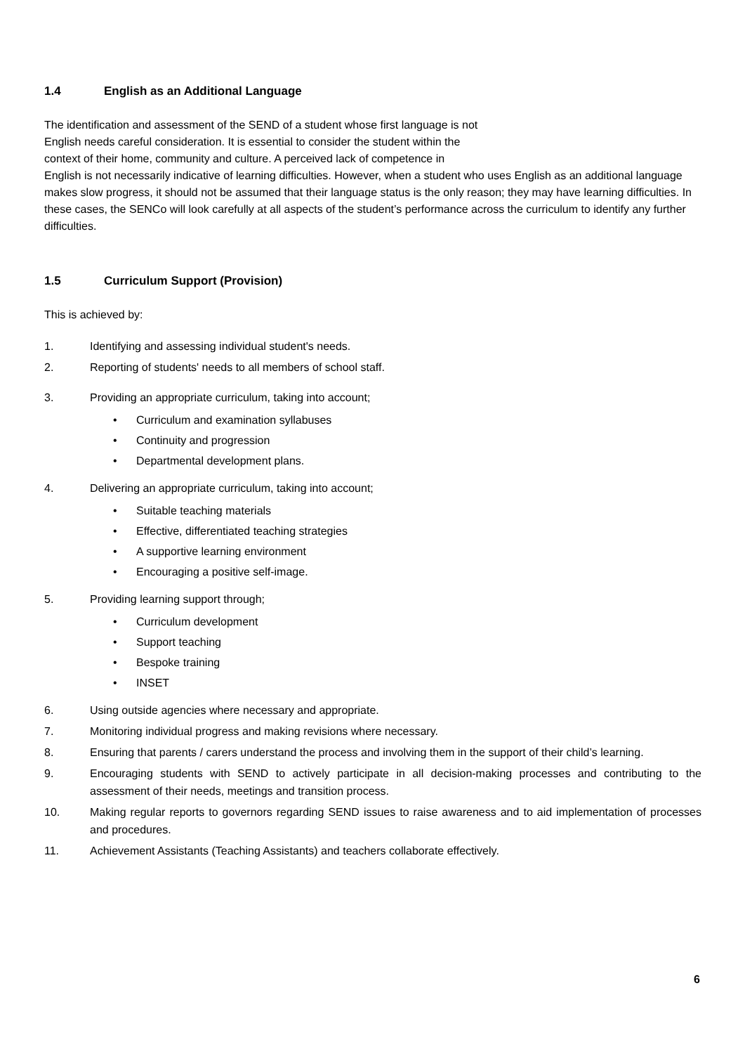1.4 English as an Additional Language
The identification and assessment of the SEND of a student whose first language is not
English needs careful consideration. It is essential to consider the student within the
context of their home, community and culture. A perceived lack of competence in
English is not necessarily indicative of learning difficulties. However, when a student who uses English as an additional language makes slow progress, it should not be assumed that their language status is the only reason; they may have learning difficulties. In these cases, the SENCo will look carefully at all aspects of the student’s performance across the curriculum to identify any further difficulties.
1.5 Curriculum Support (Provision)
This is achieved by:
1. Identifying and assessing individual student's needs.
2. Reporting of students' needs to all members of school staff.
3. Providing an appropriate curriculum, taking into account;
• Curriculum and examination syllabuses
• Continuity and progression
• Departmental development plans.
4. Delivering an appropriate curriculum, taking into account;
• Suitable teaching materials
• Effective, differentiated teaching strategies
• A supportive learning environment
• Encouraging a positive self-image.
5. Providing learning support through;
• Curriculum development
• Support teaching
• Bespoke training
• INSET
6. Using outside agencies where necessary and appropriate.
7. Monitoring individual progress and making revisions where necessary.
8. Ensuring that parents / carers understand the process and involving them in the support of their child’s learning.
9. Encouraging students with SEND to actively participate in all decision-making processes and contributing to the assessment of their needs, meetings and transition process.
10. Making regular reports to governors regarding SEND issues to raise awareness and to aid implementation of processes and procedures.
11. Achievement Assistants (Teaching Assistants) and teachers collaborate effectively.
6